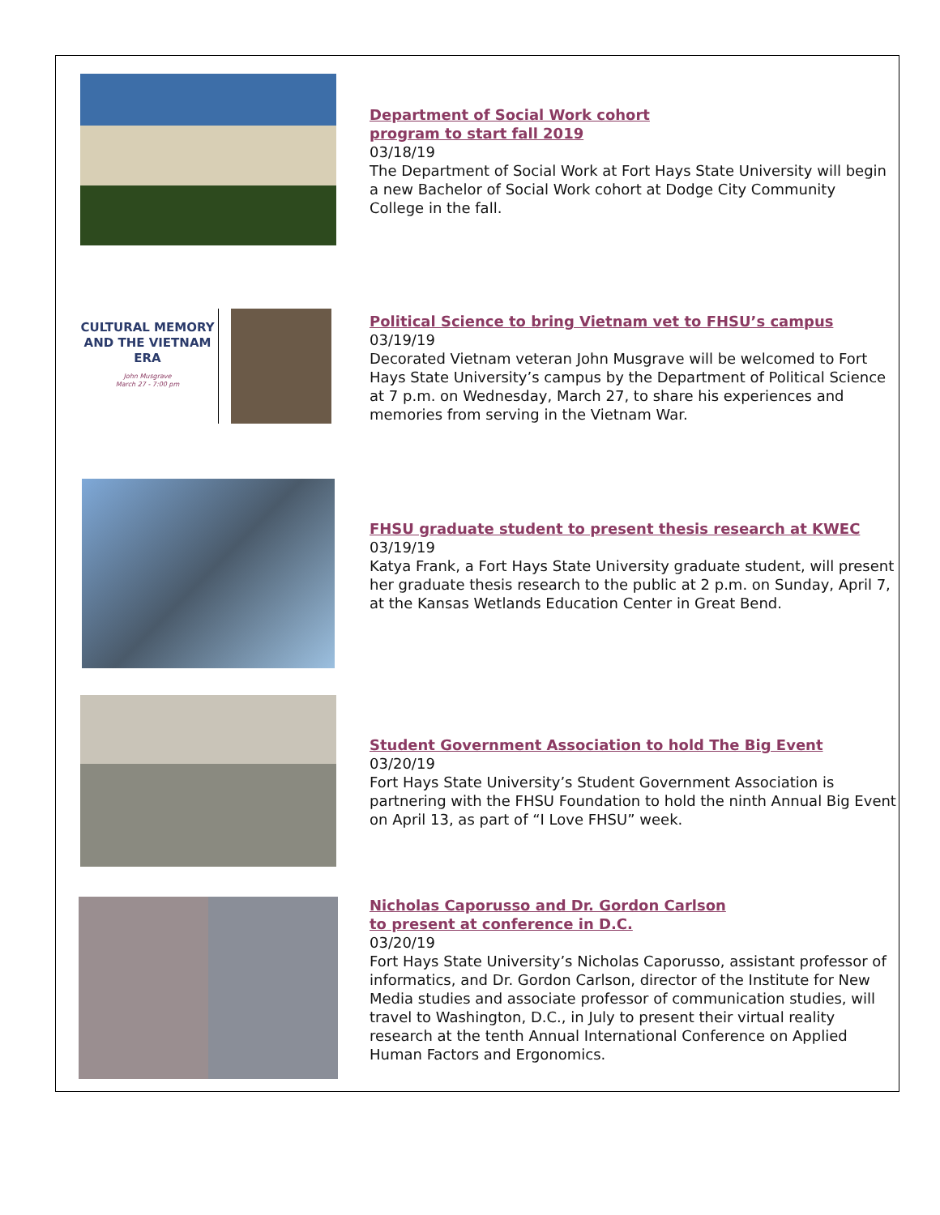Department of Social Work cohort
program to start fall 2019
03/18/19
The Department of Social Work at Fort Hays State University will begin a new Bachelor of Social Work cohort at Dodge City Community College in the fall.
CULTURAL MEMORY AND THE VIETNAM ERA
John Musgrave
March 27 - 7:00 pm
Political Science to bring Vietnam vet to FHSU’s campus
03/19/19
Decorated Vietnam veteran John Musgrave will be welcomed to Fort Hays State University’s campus by the Department of Political Science at 7 p.m. on Wednesday, March 27, to share his experiences and memories from serving in the Vietnam War.
FHSU graduate student to present thesis research at KWEC
03/19/19
Katya Frank, a Fort Hays State University graduate student, will present her graduate thesis research to the public at 2 p.m. on Sunday, April 7, at the Kansas Wetlands Education Center in Great Bend.
Student Government Association to hold The Big Event
03/20/19
Fort Hays State University’s Student Government Association is partnering with the FHSU Foundation to hold the ninth Annual Big Event on April 13, as part of “I Love FHSU” week.
Nicholas Caporusso and Dr. Gordon Carlson
to present at conference in D.C.
03/20/19
Fort Hays State University’s Nicholas Caporusso, assistant professor of informatics, and Dr. Gordon Carlson, director of the Institute for New Media studies and associate professor of communication studies, will travel to Washington, D.C., in July to present their virtual reality research at the tenth Annual International Conference on Applied Human Factors and Ergonomics.